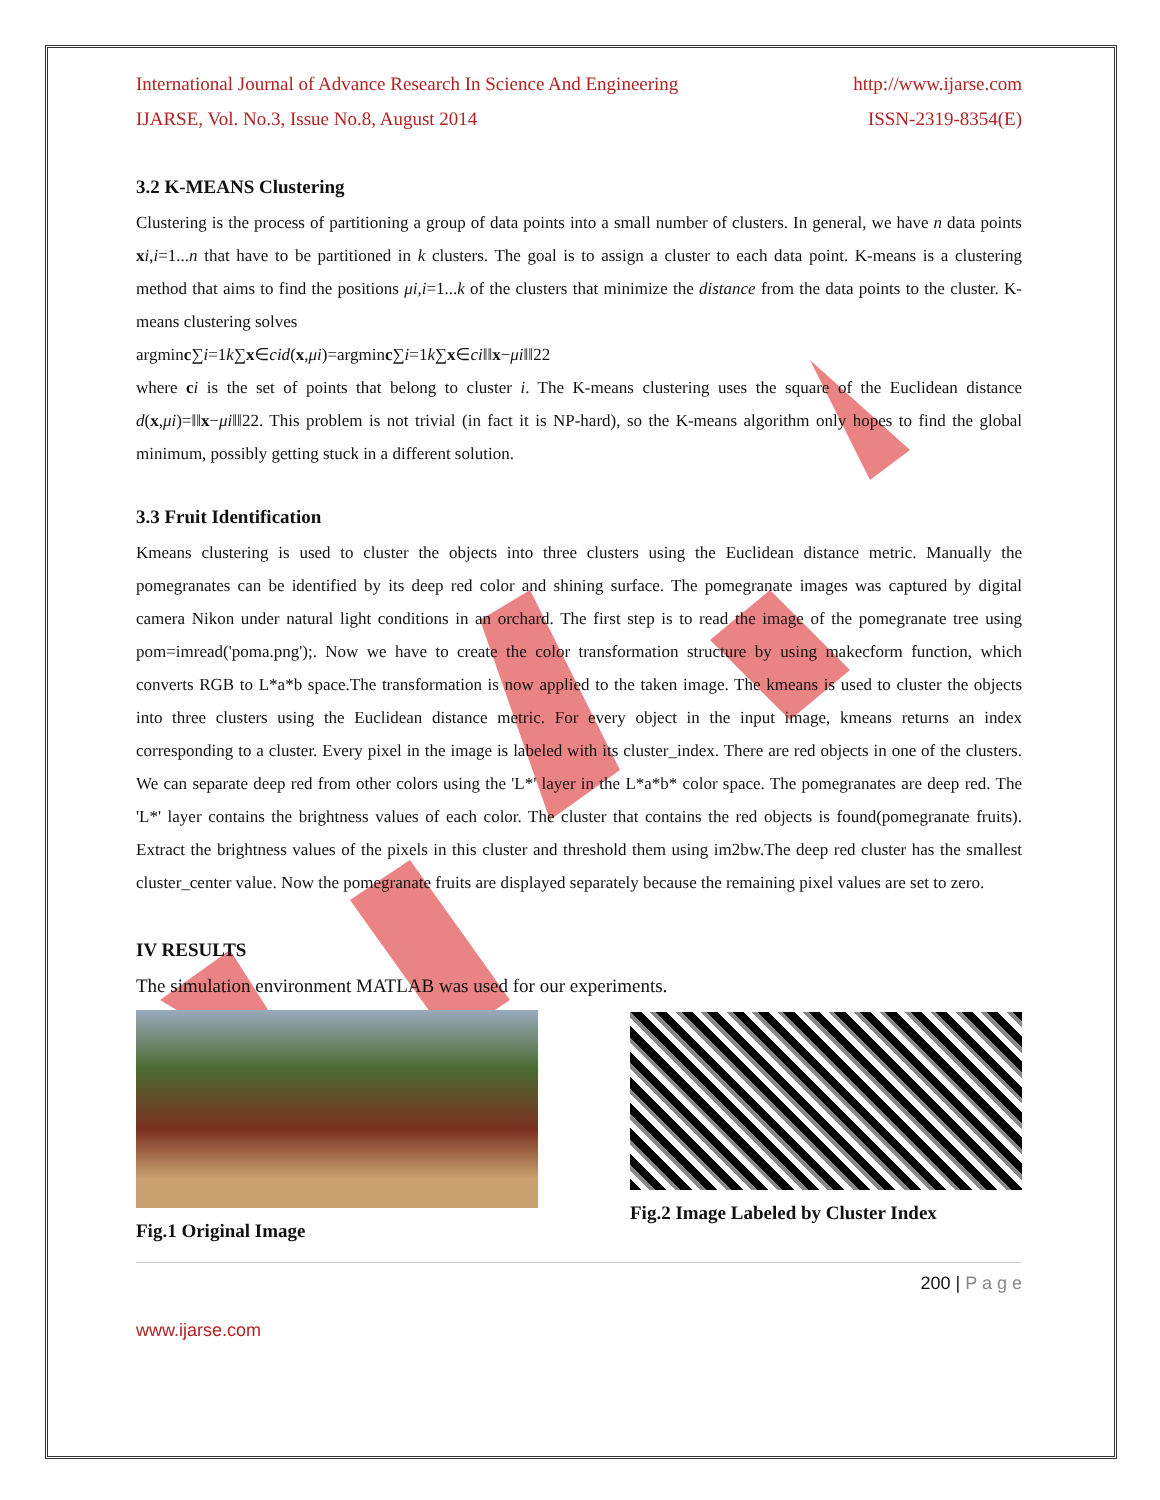International Journal of Advance Research In Science And Engineering http://www.ijarse.com
IJARSE, Vol. No.3, Issue No.8, August 2014 ISSN-2319-8354(E)
3.2 K-MEANS Clustering
Clustering is the process of partitioning a group of data points into a small number of clusters. In general, we have n data points xi,i=1...n that have to be partitioned in k clusters. The goal is to assign a cluster to each data point. K-means is a clustering method that aims to find the positions μi,i=1...k of the clusters that minimize the distance from the data points to the cluster. K-means clustering solves
argminc∑i=1k∑x∈cid(x,μi)=argminc∑i=1k∑x∈ci‖‖x−μi‖‖22
where ci is the set of points that belong to cluster i. The K-means clustering uses the square of the Euclidean distance d(x,μi)=‖‖x−μi‖‖22. This problem is not trivial (in fact it is NP-hard), so the K-means algorithm only hopes to find the global minimum, possibly getting stuck in a different solution.
3.3 Fruit Identification
Kmeans clustering is used to cluster the objects into three clusters using the Euclidean distance metric. Manually the pomegranates can be identified by its deep red color and shining surface. The pomegranate images was captured by digital camera Nikon under natural light conditions in an orchard. The first step is to read the image of the pomegranate tree using pom=imread('poma.png');. Now we have to create the color transformation structure by using makecform function, which converts RGB to L*a*b space.The transformation is now applied to the taken image. The kmeans is used to cluster the objects into three clusters using the Euclidean distance metric. For every object in the input image, kmeans returns an index corresponding to a cluster. Every pixel in the image is labeled with its cluster_index. There are red objects in one of the clusters. We can separate deep red from other colors using the 'L*' layer in the L*a*b* color space. The pomegranates are deep red. The 'L*' layer contains the brightness values of each color. The cluster that contains the red objects is found(pomegranate fruits). Extract the brightness values of the pixels in this cluster and threshold them using im2bw.The deep red cluster has the smallest cluster_center value. Now the pomegranate fruits are displayed separately because the remaining pixel values are set to zero.
IV RESULTS
The simulation environment MATLAB was used for our experiments.
Fig.1 Original Image Fig.2 Image Labeled by Cluster Index
200 | P a g e
www.ijarse.com